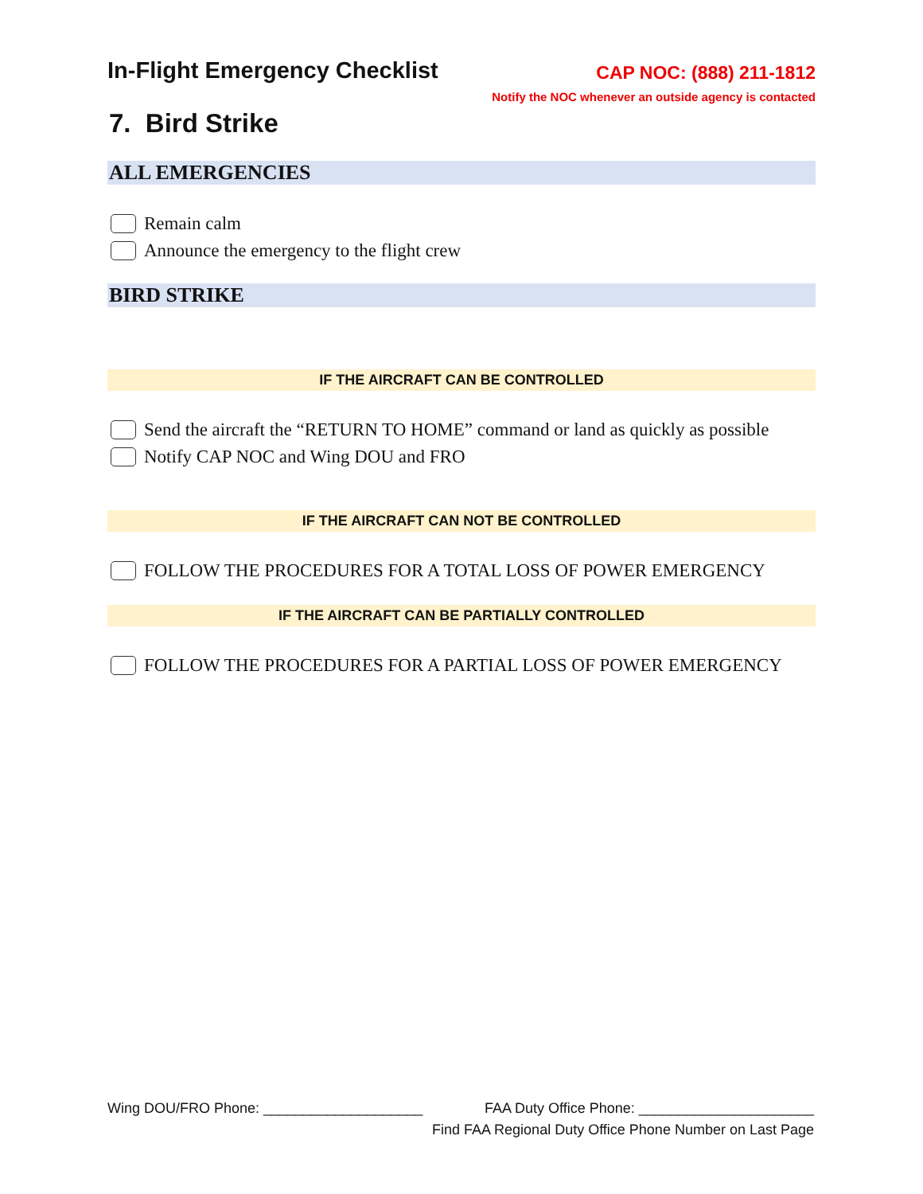In-Flight Emergency Checklist
CAP NOC: (888) 211-1812
Notify the NOC whenever an outside agency is contacted
7. Bird Strike
ALL EMERGENCIES
Remain calm
Announce the emergency to the flight crew
BIRD STRIKE
IF THE AIRCRAFT CAN BE CONTROLLED
Send the aircraft the “RETURN TO HOME” command or land as quickly as possible
Notify CAP NOC and Wing DOU and FRO
IF THE AIRCRAFT CAN NOT BE CONTROLLED
FOLLOW THE PROCEDURES FOR A TOTAL LOSS OF POWER EMERGENCY
IF THE AIRCRAFT CAN BE PARTIALLY CONTROLLED
FOLLOW THE PROCEDURES FOR A PARTIAL LOSS OF POWER EMERGENCY
Wing DOU/FRO Phone: ____________________ FAA Duty Office Phone: ______________________
Find FAA Regional Duty Office Phone Number on Last Page